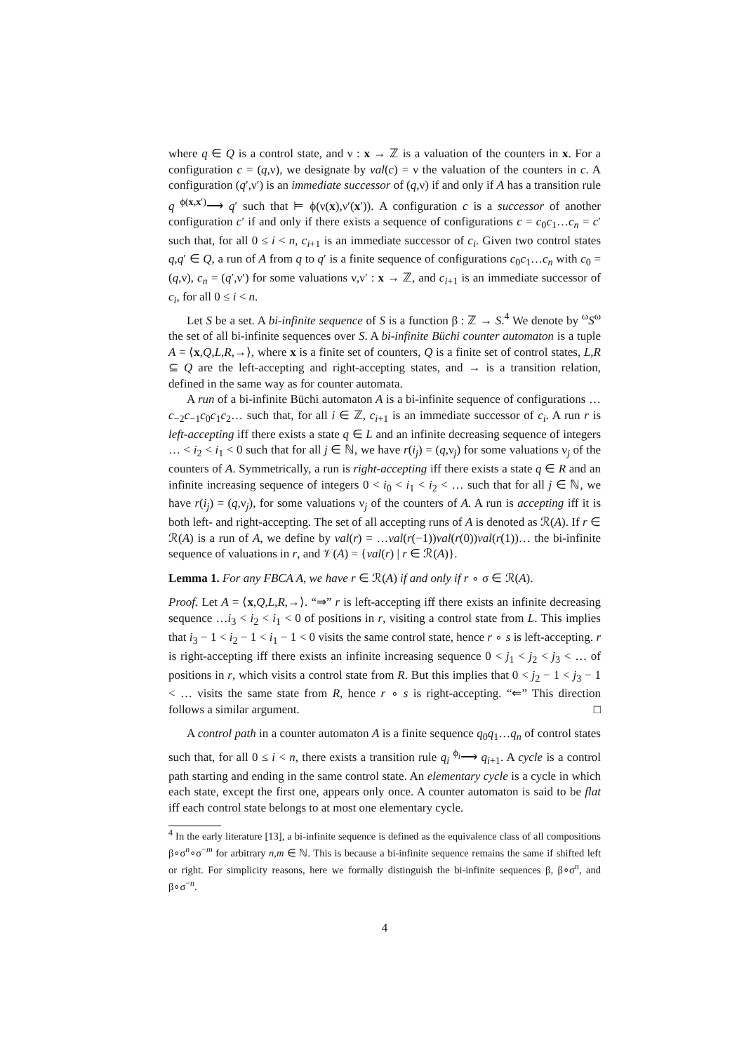where q ∈ Q is a control state, and ν : x → ℤ is a valuation of the counters in x. For a configuration c = (q,ν), we designate by val(c) = ν the valuation of the counters in c. A configuration (q′,ν′) is an immediate successor of (q,ν) if and only if A has a transition rule q <sup>ϕ(x,x′)</sup>⟶ q′ such that ⊨ ϕ(ν(x),ν′(x′)). A configuration c is a successor of another configuration c′ if and only if there exists a sequence of configurations c = c<sub>0</sub>c<sub>1</sub>…c<sub>n</sub> = c′ such that, for all 0 ≤ i < n, c<sub>i+1</sub> is an immediate successor of c<sub>i</sub>. Given two control states q,q′ ∈ Q, a run of A from q to q′ is a finite sequence of configurations c<sub>0</sub>c<sub>1</sub>…c<sub>n</sub> with c<sub>0</sub> = (q,ν), c<sub>n</sub> = (q′,ν′) for some valuations ν,ν′ : x → ℤ, and c<sub>i+1</sub> is an immediate successor of c<sub>i</sub>, for all 0 ≤ i < n.
Let S be a set. A bi-infinite sequence of S is a function β : ℤ → S.<sup>4</sup> We denote by <sup>ω</sup>S<sup>ω</sup> the set of all bi-infinite sequences over S. A bi-infinite Büchi counter automaton is a tuple A = ⟨x,Q,L,R,→⟩, where x is a finite set of counters, Q is a finite set of control states, L,R ⊆ Q are the left-accepting and right-accepting states, and → is a transition relation, defined in the same way as for counter automata.
A run of a bi-infinite Büchi automaton A is a bi-infinite sequence of configurations …c<sub>−2</sub>c<sub>−1</sub>c<sub>0</sub>c<sub>1</sub>c<sub>2</sub>… such that, for all i ∈ ℤ, c<sub>i+1</sub> is an immediate successor of c<sub>i</sub>. A run r is left-accepting iff there exists a state q ∈ L and an infinite decreasing sequence of integers … < i<sub>2</sub> < i<sub>1</sub> < 0 such that for all j ∈ ℕ, we have r(i<sub>j</sub>) = (q,ν<sub>j</sub>) for some valuations ν<sub>j</sub> of the counters of A. Symmetrically, a run is right-accepting iff there exists a state q ∈ R and an infinite increasing sequence of integers 0 < i<sub>0</sub> < i<sub>1</sub> < i<sub>2</sub> < … such that for all j ∈ ℕ, we have r(i<sub>j</sub>) = (q,ν<sub>j</sub>), for some valuations ν<sub>j</sub> of the counters of A. A run is accepting iff it is both left- and right-accepting. The set of all accepting runs of A is denoted as ℛ(A). If r ∈ ℛ(A) is a run of A, we define by val(r) = …val(r(−1))val(r(0))val(r(1))… the bi-infinite sequence of valuations in r, and 𝒱(A) = {val(r) | r ∈ ℛ(A)}.
Lemma 1. For any FBCA A, we have r ∈ ℛ(A) if and only if r ∘ σ ∈ ℛ(A).
Proof. Let A = ⟨x,Q,L,R,→⟩. “⇒” r is left-accepting iff there exists an infinite decreasing sequence …i<sub>3</sub> < i<sub>2</sub> < i<sub>1</sub> < 0 of positions in r, visiting a control state from L. This implies that i<sub>3</sub> − 1 < i<sub>2</sub> − 1 < i<sub>1</sub> − 1 < 0 visits the same control state, hence r ∘ s is left-accepting. r is right-accepting iff there exists an infinite increasing sequence 0 < j<sub>1</sub> < j<sub>2</sub> < j<sub>3</sub> < … of positions in r, which visits a control state from R. But this implies that 0 < j<sub>2</sub> − 1 < j<sub>3</sub> − 1 < … visits the same state from R, hence r ∘ s is right-accepting. “⇐” This direction follows a similar argument. □
A control path in a counter automaton A is a finite sequence q<sub>0</sub>q<sub>1</sub>…q<sub>n</sub> of control states such that, for all 0 ≤ i < n, there exists a transition rule q<sub>i</sub> <sup>ϕ<sub>i</sub></sup>⟶ q<sub>i+1</sub>. A cycle is a control path starting and ending in the same control state. An elementary cycle is a cycle in which each state, except the first one, appears only once. A counter automaton is said to be flat iff each control state belongs to at most one elementary cycle.
<sup>4</sup> In the early literature [13], a bi-infinite sequence is defined as the equivalence class of all compositions β∘σ<sup>n</sup>∘σ<sup>−m</sup> for arbitrary n,m ∈ ℕ. This is because a bi-infinite sequence remains the same if shifted left or right. For simplicity reasons, here we formally distinguish the bi-infinite sequences β, β∘σ<sup>n</sup>, and β∘σ<sup>−n</sup>.
4